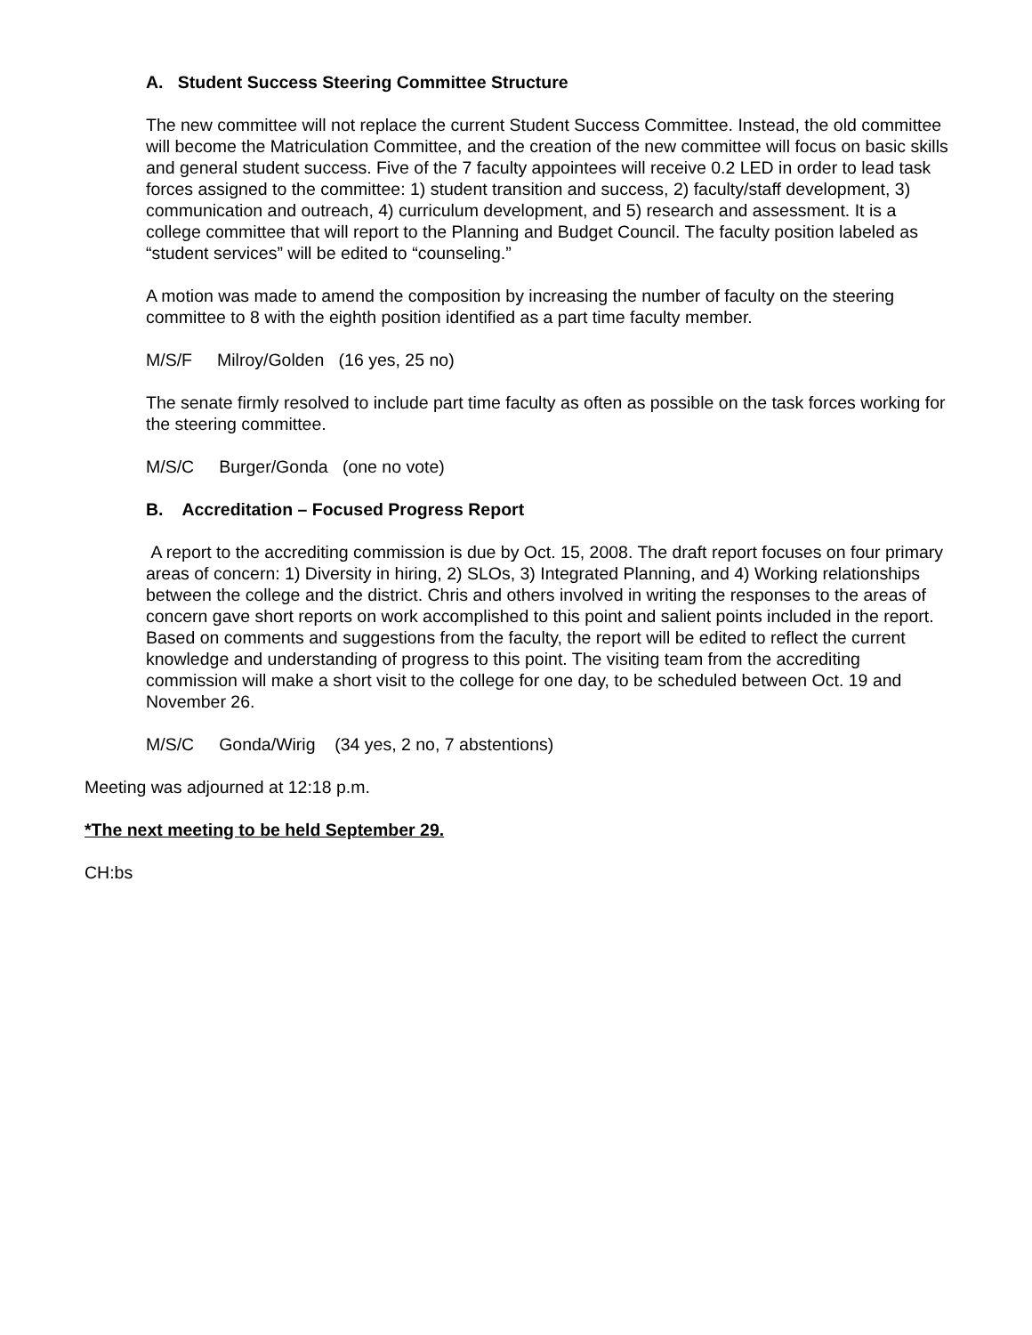A. Student Success Steering Committee Structure
The new committee will not replace the current Student Success Committee. Instead, the old committee will become the Matriculation Committee, and the creation of the new committee will focus on basic skills and general student success. Five of the 7 faculty appointees will receive 0.2 LED in order to lead task forces assigned to the committee: 1) student transition and success, 2) faculty/staff development, 3) communication and outreach, 4) curriculum development, and 5) research and assessment. It is a college committee that will report to the Planning and Budget Council. The faculty position labeled as “student services” will be edited to “counseling.”
A motion was made to amend the composition by increasing the number of faculty on the steering committee to 8 with the eighth position identified as a part time faculty member.
M/S/F Milroy/Golden (16 yes, 25 no)
The senate firmly resolved to include part time faculty as often as possible on the task forces working for the steering committee.
M/S/C Burger/Gonda (one no vote)
B. Accreditation – Focused Progress Report
A report to the accrediting commission is due by Oct. 15, 2008. The draft report focuses on four primary areas of concern: 1) Diversity in hiring, 2) SLOs, 3) Integrated Planning, and 4) Working relationships between the college and the district. Chris and others involved in writing the responses to the areas of concern gave short reports on work accomplished to this point and salient points included in the report. Based on comments and suggestions from the faculty, the report will be edited to reflect the current knowledge and understanding of progress to this point. The visiting team from the accrediting commission will make a short visit to the college for one day, to be scheduled between Oct. 19 and November 26.
M/S/C Gonda/Wirig (34 yes, 2 no, 7 abstentions)
Meeting was adjourned at 12:18 p.m.
*The next meeting to be held September 29.
CH:bs